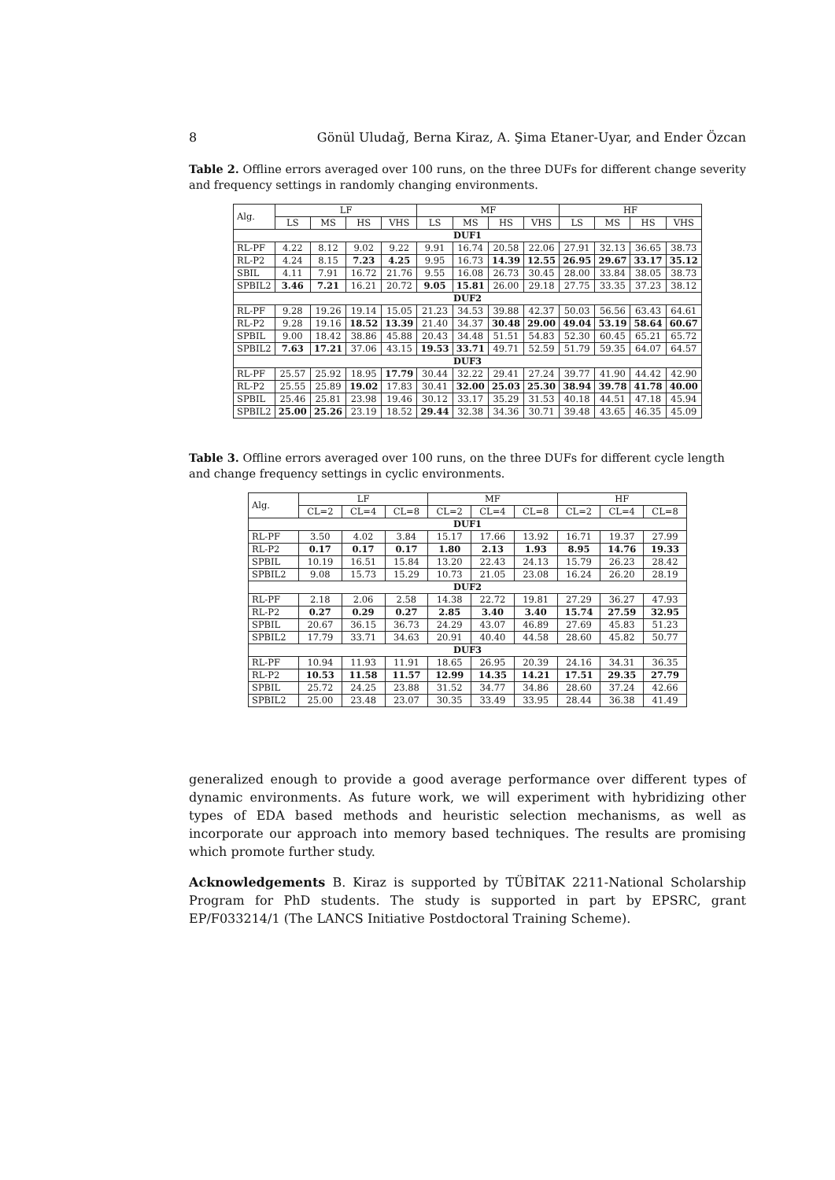8 Gönül Uludağ, Berna Kiraz, A. Şima Etaner-Uyar, and Ender Özcan
Table 2. Offline errors averaged over 100 runs, on the three DUFs for different change severity and frequency settings in randomly changing environments.
| Alg. | LF | | | | MF | | | | HF | | | |
| --- | --- | --- | --- | --- | --- | --- | --- | --- | --- | --- | --- | --- |
| | LS | MS | HS | VHS | LS | MS | HS | VHS | LS | MS | HS | VHS |
| DUF1 | | | | | | | | | | | | |
| RL-PF | 4.22 | 8.12 | 9.02 | 9.22 | 9.91 | 16.74 | 20.58 | 22.06 | 27.91 | 32.13 | 36.65 | 38.73 |
| RL-P2 | 4.24 | 8.15 | 7.23 | 4.25 | 9.95 | 16.73 | 14.39 | 12.55 | 26.95 | 29.67 | 33.17 | 35.12 |
| SBIL | 4.11 | 7.91 | 16.72 | 21.76 | 9.55 | 16.08 | 26.73 | 30.45 | 28.00 | 33.84 | 38.05 | 38.73 |
| SPBIL2 | 3.46 | 7.21 | 16.21 | 20.72 | 9.05 | 15.81 | 26.00 | 29.18 | 27.75 | 33.35 | 37.23 | 38.12 |
| DUF2 | | | | | | | | | | | | |
| RL-PF | 9.28 | 19.26 | 19.14 | 15.05 | 21.23 | 34.53 | 39.88 | 42.37 | 50.03 | 56.56 | 63.43 | 64.61 |
| RL-P2 | 9.28 | 19.16 | 18.52 | 13.39 | 21.40 | 34.37 | 30.48 | 29.00 | 49.04 | 53.19 | 58.64 | 60.67 |
| SPBIL | 9.00 | 18.42 | 38.86 | 45.88 | 20.43 | 34.48 | 51.51 | 54.83 | 52.30 | 60.45 | 65.21 | 65.72 |
| SPBIL2 | 7.63 | 17.21 | 37.06 | 43.15 | 19.53 | 33.71 | 49.71 | 52.59 | 51.79 | 59.35 | 64.07 | 64.57 |
| DUF3 | | | | | | | | | | | | |
| RL-PF | 25.57 | 25.92 | 18.95 | 17.79 | 30.44 | 32.22 | 29.41 | 27.24 | 39.77 | 41.90 | 44.42 | 42.90 |
| RL-P2 | 25.55 | 25.89 | 19.02 | 17.83 | 30.41 | 32.00 | 25.03 | 25.30 | 38.94 | 39.78 | 41.78 | 40.00 |
| SPBIL | 25.46 | 25.81 | 23.98 | 19.46 | 30.12 | 33.17 | 35.29 | 31.53 | 40.18 | 44.51 | 47.18 | 45.94 |
| SPBIL2 | 25.00 | 25.26 | 23.19 | 18.52 | 29.44 | 32.38 | 34.36 | 30.71 | 39.48 | 43.65 | 46.35 | 45.09 |
Table 3. Offline errors averaged over 100 runs, on the three DUFs for different cycle length and change frequency settings in cyclic environments.
| Alg. | LF | | | MF | | | HF | | |
| --- | --- | --- | --- | --- | --- | --- | --- | --- | --- |
| | CL=2 | CL=4 | CL=8 | CL=2 | CL=4 | CL=8 | CL=2 | CL=4 | CL=8 |
| DUF1 | | | | | | | | | |
| RL-PF | 3.50 | 4.02 | 3.84 | 15.17 | 17.66 | 13.92 | 16.71 | 19.37 | 27.99 |
| RL-P2 | 0.17 | 0.17 | 0.17 | 1.80 | 2.13 | 1.93 | 8.95 | 14.76 | 19.33 |
| SPBIL | 10.19 | 16.51 | 15.84 | 13.20 | 22.43 | 24.13 | 15.79 | 26.23 | 28.42 |
| SPBIL2 | 9.08 | 15.73 | 15.29 | 10.73 | 21.05 | 23.08 | 16.24 | 26.20 | 28.19 |
| DUF2 | | | | | | | | | |
| RL-PF | 2.18 | 2.06 | 2.58 | 14.38 | 22.72 | 19.81 | 27.29 | 36.27 | 47.93 |
| RL-P2 | 0.27 | 0.29 | 0.27 | 2.85 | 3.40 | 3.40 | 15.74 | 27.59 | 32.95 |
| SPBIL | 20.67 | 36.15 | 36.73 | 24.29 | 43.07 | 46.89 | 27.69 | 45.83 | 51.23 |
| SPBIL2 | 17.79 | 33.71 | 34.63 | 20.91 | 40.40 | 44.58 | 28.60 | 45.82 | 50.77 |
| DUF3 | | | | | | | | | |
| RL-PF | 10.94 | 11.93 | 11.91 | 18.65 | 26.95 | 20.39 | 24.16 | 34.31 | 36.35 |
| RL-P2 | 10.53 | 11.58 | 11.57 | 12.99 | 14.35 | 14.21 | 17.51 | 29.35 | 27.79 |
| SPBIL | 25.72 | 24.25 | 23.88 | 31.52 | 34.77 | 34.86 | 28.60 | 37.24 | 42.66 |
| SPBIL2 | 25.00 | 23.48 | 23.07 | 30.35 | 33.49 | 33.95 | 28.44 | 36.38 | 41.49 |
generalized enough to provide a good average performance over different types of dynamic environments. As future work, we will experiment with hybridizing other types of EDA based methods and heuristic selection mechanisms, as well as incorporate our approach into memory based techniques. The results are promising which promote further study.
Acknowledgements B. Kiraz is supported by TÜBİTAK 2211-National Scholarship Program for PhD students. The study is supported in part by EPSRC, grant EP/F033214/1 (The LANCS Initiative Postdoctoral Training Scheme).